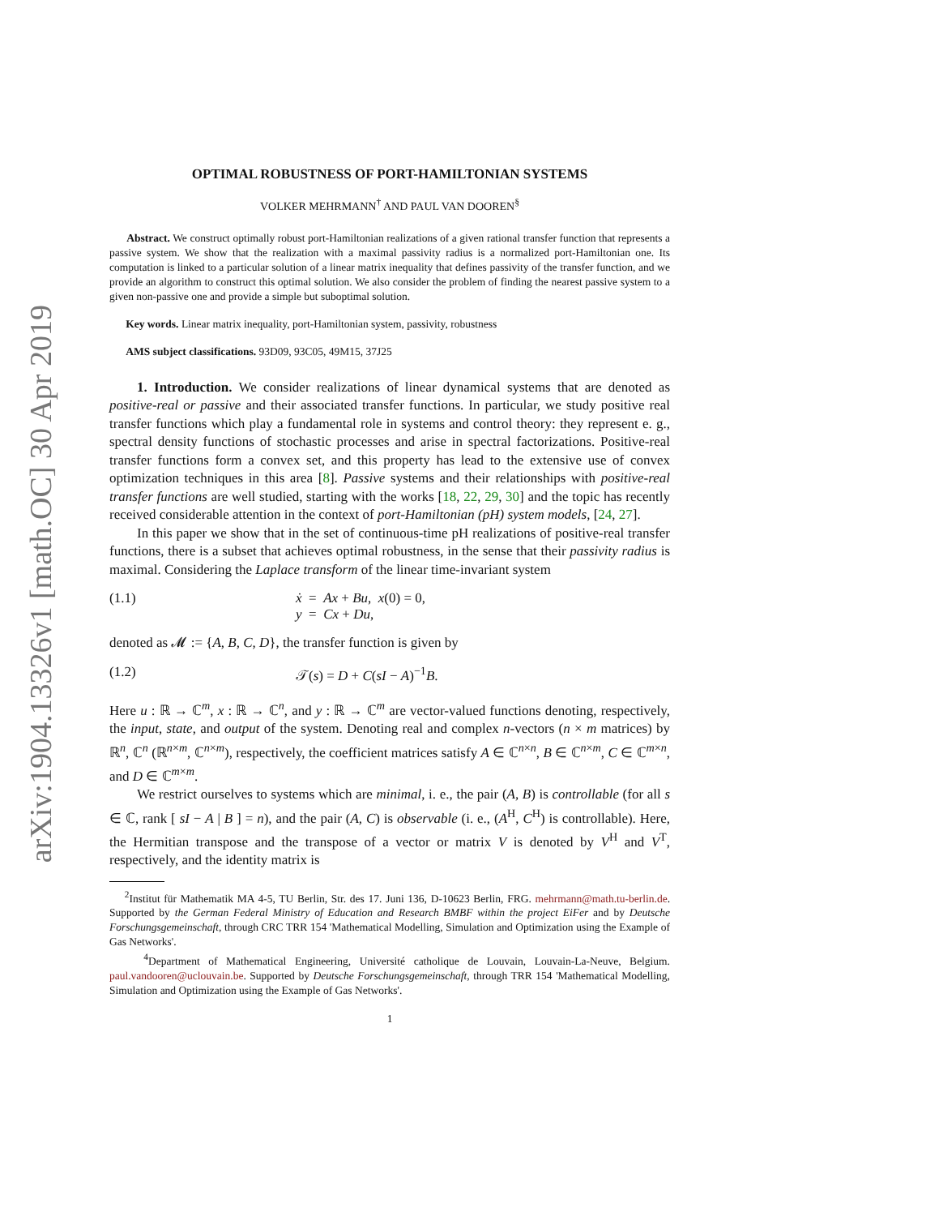arXiv:1904.13326v1 [math.OC] 30 Apr 2019
OPTIMAL ROBUSTNESS OF PORT-HAMILTONIAN SYSTEMS
VOLKER MEHRMANN<sup>†</sup> AND PAUL VAN DOOREN<sup>§</sup>
Abstract. We construct optimally robust port-Hamiltonian realizations of a given rational transfer function that represents a passive system. We show that the realization with a maximal passivity radius is a normalized port-Hamiltonian one. Its computation is linked to a particular solution of a linear matrix inequality that defines passivity of the transfer function, and we provide an algorithm to construct this optimal solution. We also consider the problem of finding the nearest passive system to a given non-passive one and provide a simple but suboptimal solution.
Key words. Linear matrix inequality, port-Hamiltonian system, passivity, robustness
AMS subject classifications. 93D09, 93C05, 49M15, 37J25
1. Introduction. We consider realizations of linear dynamical systems that are denoted as positive-real or passive and their associated transfer functions. In particular, we study positive real transfer functions which play a fundamental role in systems and control theory: they represent e. g., spectral density functions of stochastic processes and arise in spectral factorizations. Positive-real transfer functions form a convex set, and this property has lead to the extensive use of convex optimization techniques in this area [8]. Passive systems and their relationships with positive-real transfer functions are well studied, starting with the works [18, 22, 29, 30] and the topic has recently received considerable attention in the context of port-Hamiltonian (pH) system models, [24, 27].
In this paper we show that in the set of continuous-time pH realizations of positive-real transfer functions, there is a subset that achieves optimal robustness, in the sense that their passivity radius is maximal. Considering the Laplace transform of the linear time-invariant system
(1.1) ẋ = Ax + Bu, x(0) = 0,
y = Cx + Du,
denoted as 𝓜 := {A, B, C, D}, the transfer function is given by
(1.2) 𝒯(s) = D + C(sI − A)<sup>−1</sup>B.
Here u : ℝ → ℂ<sup>m</sup>, x : ℝ → ℂ<sup>n</sup>, and y : ℝ → ℂ<sup>m</sup> are vector-valued functions denoting, respectively, the input, state, and output of the system. Denoting real and complex n-vectors (n × m matrices) by ℝ<sup>n</sup>, ℂ<sup>n</sup> (ℝ<sup>n×m</sup>, ℂ<sup>n×m</sup>), respectively, the coefficient matrices satisfy A ∈ ℂ<sup>n×n</sup>, B ∈ ℂ<sup>n×m</sup>, C ∈ ℂ<sup>m×n</sup>, and D ∈ ℂ<sup>m×m</sup>.
We restrict ourselves to systems which are minimal, i. e., the pair (A, B) is controllable (for all s ∈ ℂ, rank [ sI − A | B ] = n), and the pair (A, C) is observable (i. e., (A<sup>H</sup>, C<sup>H</sup>) is controllable). Here, the Hermitian transpose and the transpose of a vector or matrix V is denoted by V<sup>H</sup> and V<sup>T</sup>, respectively, and the identity matrix is
<sup>2</sup> Institut für Mathematik MA 4-5, TU Berlin, Str. des 17. Juni 136, D-10623 Berlin, FRG. mehrmann@math.tu-berlin.de. Supported by the German Federal Ministry of Education and Research BMBF within the project EiFer and by Deutsche Forschungsgemeinschaft, through CRC TRR 154 'Mathematical Modelling, Simulation and Optimization using the Example of Gas Networks'.
<sup>4</sup> Department of Mathematical Engineering, Université catholique de Louvain, Louvain-La-Neuve, Belgium. paul.vandooren@uclouvain.be. Supported by Deutsche Forschungsgemeinschaft, through TRR 154 'Mathematical Modelling, Simulation and Optimization using the Example of Gas Networks'.
1